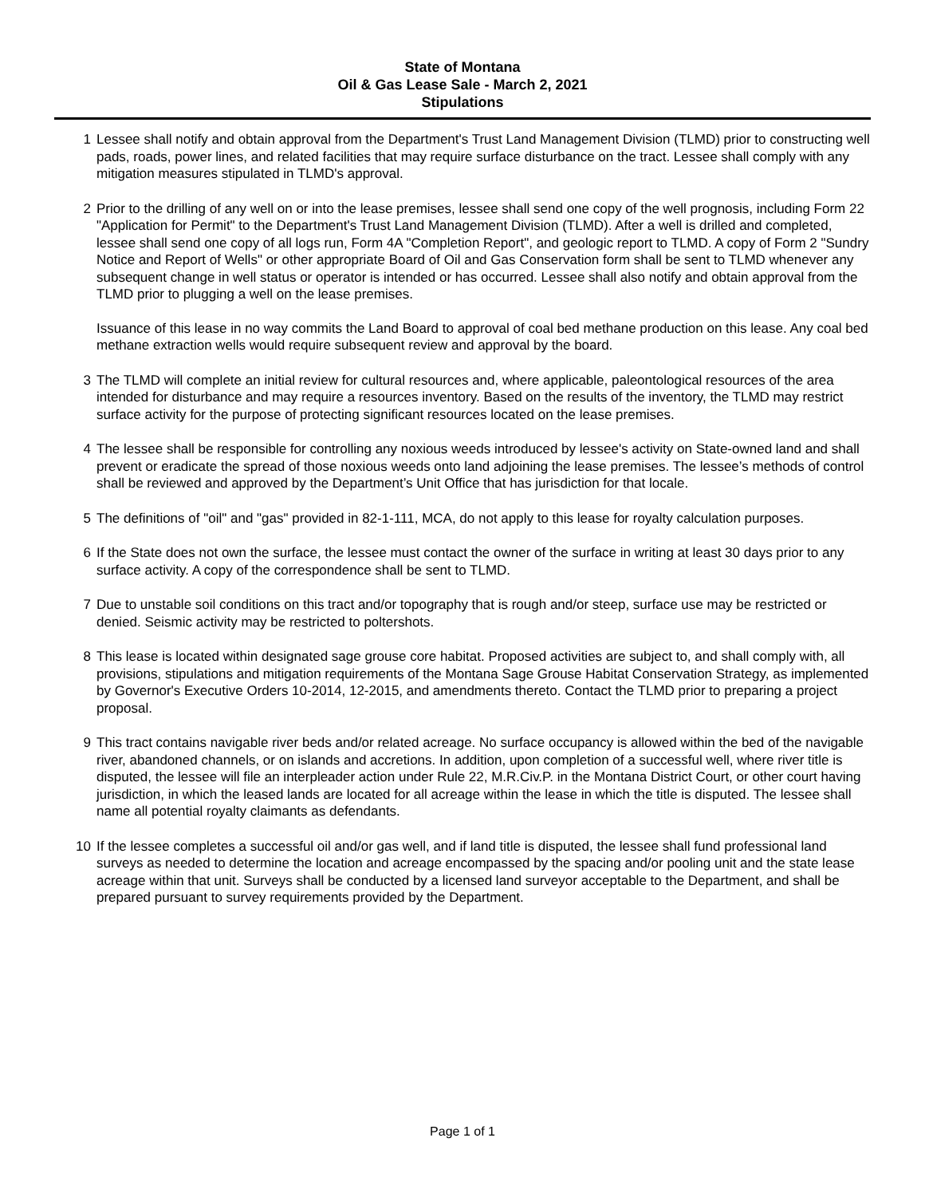State of Montana
Oil & Gas Lease Sale - March 2, 2021
Stipulations
1 Lessee shall notify and obtain approval from the Department's Trust Land Management Division (TLMD) prior to constructing well pads, roads, power lines, and related facilities that may require surface disturbance on the tract. Lessee shall comply with any mitigation measures stipulated in TLMD's approval.
2 Prior to the drilling of any well on or into the lease premises, lessee shall send one copy of the well prognosis, including Form 22 "Application for Permit" to the Department's Trust Land Management Division (TLMD). After a well is drilled and completed, lessee shall send one copy of all logs run, Form 4A "Completion Report", and geologic report to TLMD. A copy of Form 2 "Sundry Notice and Report of Wells" or other appropriate Board of Oil and Gas Conservation form shall be sent to TLMD whenever any subsequent change in well status or operator is intended or has occurred. Lessee shall also notify and obtain approval from the TLMD prior to plugging a well on the lease premises.
Issuance of this lease in no way commits the Land Board to approval of coal bed methane production on this lease. Any coal bed methane extraction wells would require subsequent review and approval by the board.
3 The TLMD will complete an initial review for cultural resources and, where applicable, paleontological resources of the area intended for disturbance and may require a resources inventory. Based on the results of the inventory, the TLMD may restrict surface activity for the purpose of protecting significant resources located on the lease premises.
4 The lessee shall be responsible for controlling any noxious weeds introduced by lessee's activity on State-owned land and shall prevent or eradicate the spread of those noxious weeds onto land adjoining the lease premises. The lessee’s methods of control shall be reviewed and approved by the Department’s Unit Office that has jurisdiction for that locale.
5 The definitions of "oil" and "gas" provided in 82-1-111, MCA, do not apply to this lease for royalty calculation purposes.
6 If the State does not own the surface, the lessee must contact the owner of the surface in writing at least 30 days prior to any surface activity. A copy of the correspondence shall be sent to TLMD.
7 Due to unstable soil conditions on this tract and/or topography that is rough and/or steep, surface use may be restricted or denied. Seismic activity may be restricted to poltershots.
8 This lease is located within designated sage grouse core habitat. Proposed activities are subject to, and shall comply with, all provisions, stipulations and mitigation requirements of the Montana Sage Grouse Habitat Conservation Strategy, as implemented by Governor's Executive Orders 10-2014, 12-2015, and amendments thereto. Contact the TLMD prior to preparing a project proposal.
9 This tract contains navigable river beds and/or related acreage. No surface occupancy is allowed within the bed of the navigable river, abandoned channels, or on islands and accretions. In addition, upon completion of a successful well, where river title is disputed, the lessee will file an interpleader action under Rule 22, M.R.Civ.P. in the Montana District Court, or other court having jurisdiction, in which the leased lands are located for all acreage within the lease in which the title is disputed. The lessee shall name all potential royalty claimants as defendants.
10 If the lessee completes a successful oil and/or gas well, and if land title is disputed, the lessee shall fund professional land surveys as needed to determine the location and acreage encompassed by the spacing and/or pooling unit and the state lease acreage within that unit. Surveys shall be conducted by a licensed land surveyor acceptable to the Department, and shall be prepared pursuant to survey requirements provided by the Department.
Page 1 of 1